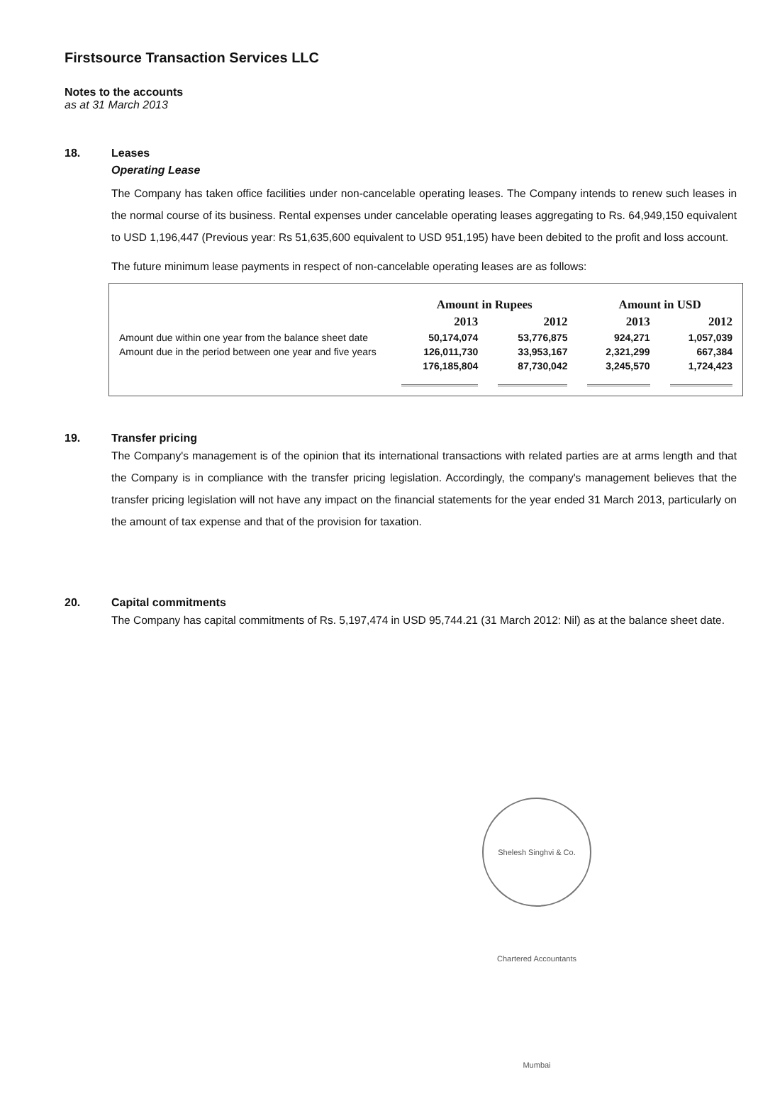Firstsource Transaction Services LLC
Notes to the accounts
as at 31 March 2013
18. Leases
Operating Lease
The Company has taken office facilities under non-cancelable operating leases. The Company intends to renew such leases in the normal course of its business. Rental expenses under cancelable operating leases aggregating to Rs. 64,949,150 equivalent to USD 1,196,447 (Previous year: Rs 51,635,600 equivalent to USD 951,195) have been debited to the profit and loss account.
The future minimum lease payments in respect of non-cancelable operating leases are as follows:
| | Amount in Rupees | | Amount in USD | |
| --- | --- | --- | --- | --- |
| | 2013 | 2012 | 2013 | 2012 |
| Amount due within one year from the balance sheet date | 50,174,074 | 53,776,875 | 924,271 | 1,057,039 |
| Amount due in the period between one year and five years | 126,011,730 | 33,953,167 | 2,321,299 | 667,384 |
| | 176,185,804 | 87,730,042 | 3,245,570 | 1,724,423 |
19. Transfer pricing
The Company's management is of the opinion that its international transactions with related parties are at arms length and that the Company is in compliance with the transfer pricing legislation. Accordingly, the company's management believes that the transfer pricing legislation will not have any impact on the financial statements for the year ended 31 March 2013, particularly on the amount of tax expense and that of the provision for taxation.
20. Capital commitments
The Company has capital commitments of Rs. 5,197,474 in USD 95,744.21 (31 March 2012: Nil) as at the balance sheet date.
Shelesh Singhvi & Co. Chartered Accountants Mumbai